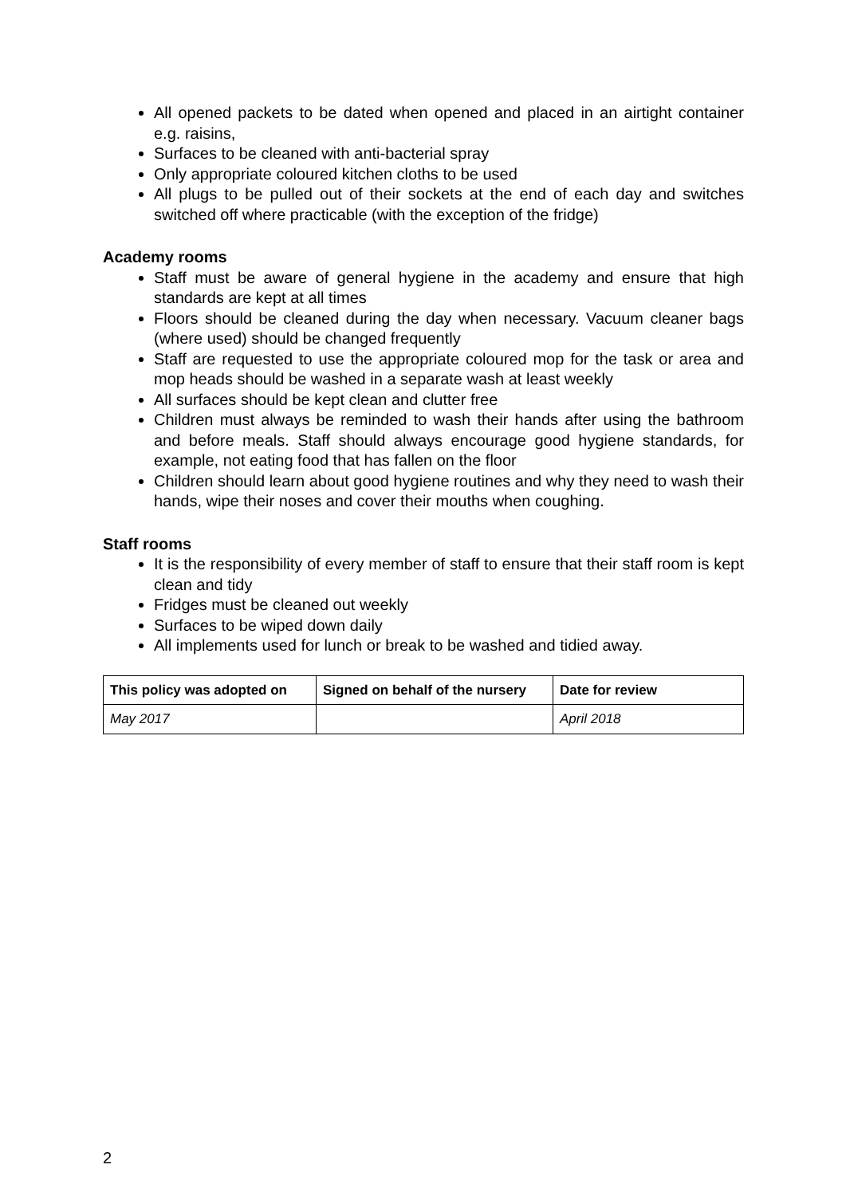All opened packets to be dated when opened and placed in an airtight container e.g. raisins,
Surfaces to be cleaned with anti-bacterial spray
Only appropriate coloured kitchen cloths to be used
All plugs to be pulled out of their sockets at the end of each day and switches switched off where practicable (with the exception of the fridge)
Academy rooms
Staff must be aware of general hygiene in the academy and ensure that high standards are kept at all times
Floors should be cleaned during the day when necessary. Vacuum cleaner bags (where used) should be changed frequently
Staff are requested to use the appropriate coloured mop for the task or area and mop heads should be washed in a separate wash at least weekly
All surfaces should be kept clean and clutter free
Children must always be reminded to wash their hands after using the bathroom and before meals. Staff should always encourage good hygiene standards, for example, not eating food that has fallen on the floor
Children should learn about good hygiene routines and why they need to wash their hands, wipe their noses and cover their mouths when coughing.
Staff rooms
It is the responsibility of every member of staff to ensure that their staff room is kept clean and tidy
Fridges must be cleaned out weekly
Surfaces to be wiped down daily
All implements used for lunch or break to be washed and tidied away.
| This policy was adopted on | Signed on behalf of the nursery | Date for review |
| --- | --- | --- |
| May 2017 | | April 2018 |
2